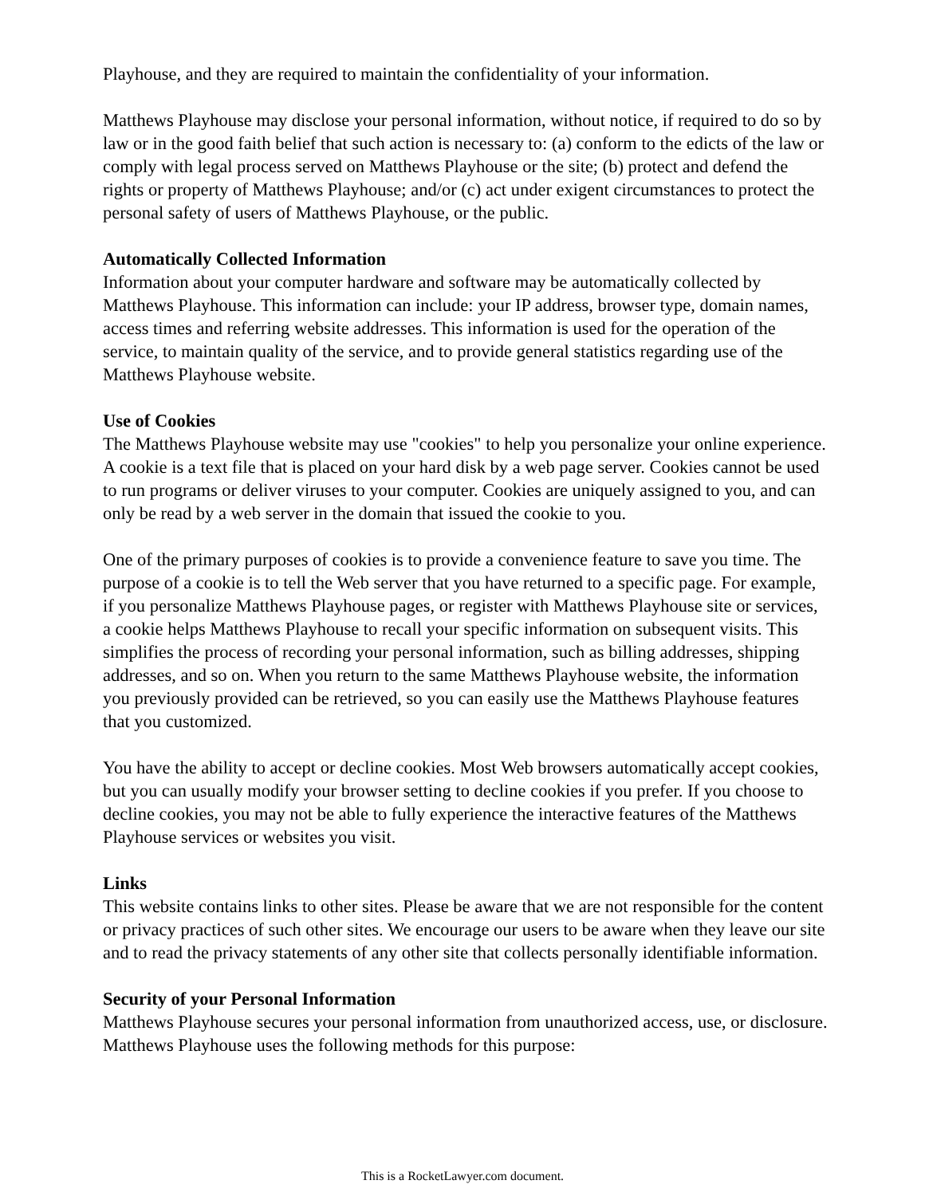Playhouse, and they are required to maintain the confidentiality of your information.
Matthews Playhouse may disclose your personal information, without notice, if required to do so by law or in the good faith belief that such action is necessary to: (a) conform to the edicts of the law or comply with legal process served on Matthews Playhouse or the site; (b) protect and defend the rights or property of Matthews Playhouse; and/or (c) act under exigent circumstances to protect the personal safety of users of Matthews Playhouse, or the public.
Automatically Collected Information
Information about your computer hardware and software may be automatically collected by Matthews Playhouse. This information can include: your IP address, browser type, domain names, access times and referring website addresses. This information is used for the operation of the service, to maintain quality of the service, and to provide general statistics regarding use of the Matthews Playhouse website.
Use of Cookies
The Matthews Playhouse website may use "cookies" to help you personalize your online experience. A cookie is a text file that is placed on your hard disk by a web page server. Cookies cannot be used to run programs or deliver viruses to your computer. Cookies are uniquely assigned to you, and can only be read by a web server in the domain that issued the cookie to you.
One of the primary purposes of cookies is to provide a convenience feature to save you time. The purpose of a cookie is to tell the Web server that you have returned to a specific page. For example, if you personalize Matthews Playhouse pages, or register with Matthews Playhouse site or services, a cookie helps Matthews Playhouse to recall your specific information on subsequent visits. This simplifies the process of recording your personal information, such as billing addresses, shipping addresses, and so on. When you return to the same Matthews Playhouse website, the information you previously provided can be retrieved, so you can easily use the Matthews Playhouse features that you customized.
You have the ability to accept or decline cookies. Most Web browsers automatically accept cookies, but you can usually modify your browser setting to decline cookies if you prefer. If you choose to decline cookies, you may not be able to fully experience the interactive features of the Matthews Playhouse services or websites you visit.
Links
This website contains links to other sites. Please be aware that we are not responsible for the content or privacy practices of such other sites. We encourage our users to be aware when they leave our site and to read the privacy statements of any other site that collects personally identifiable information.
Security of your Personal Information
Matthews Playhouse secures your personal information from unauthorized access, use, or disclosure. Matthews Playhouse uses the following methods for this purpose:
This is a RocketLawyer.com document.